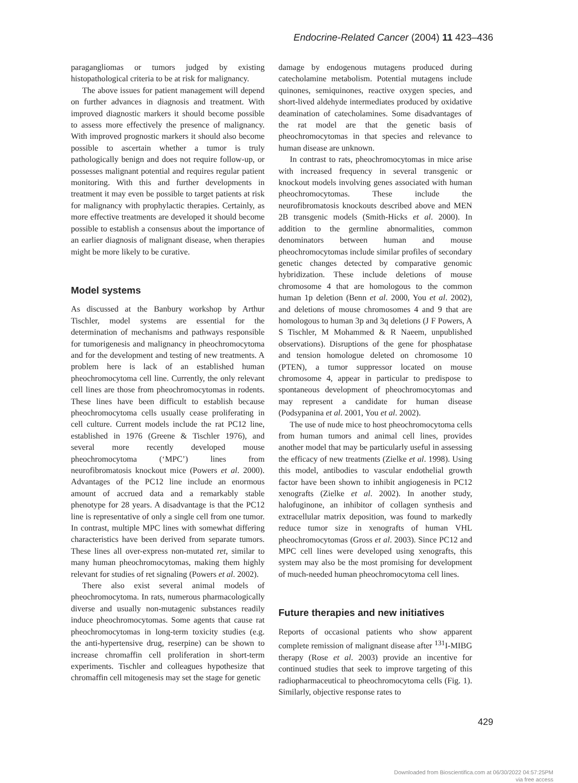Endocrine-Related Cancer (2004) 11 423–436
paragangliomas or tumors judged by existing histopathological criteria to be at risk for malignancy.
The above issues for patient management will depend on further advances in diagnosis and treatment. With improved diagnostic markers it should become possible to assess more effectively the presence of malignancy. With improved prognostic markers it should also become possible to ascertain whether a tumor is truly pathologically benign and does not require follow-up, or possesses malignant potential and requires regular patient monitoring. With this and further developments in treatment it may even be possible to target patients at risk for malignancy with prophylactic therapies. Certainly, as more effective treatments are developed it should become possible to establish a consensus about the importance of an earlier diagnosis of malignant disease, when therapies might be more likely to be curative.
Model systems
As discussed at the Banbury workshop by Arthur Tischler, model systems are essential for the determination of mechanisms and pathways responsible for tumorigenesis and malignancy in pheochromocytoma and for the development and testing of new treatments. A problem here is lack of an established human pheochromocytoma cell line. Currently, the only relevant cell lines are those from pheochromocytomas in rodents. These lines have been difficult to establish because pheochromocytoma cells usually cease proliferating in cell culture. Current models include the rat PC12 line, established in 1976 (Greene & Tischler 1976), and several more recently developed mouse pheochromocytoma (‘MPC’) lines from neurofibromatosis knockout mice (Powers et al. 2000). Advantages of the PC12 line include an enormous amount of accrued data and a remarkably stable phenotype for 28 years. A disadvantage is that the PC12 line is representative of only a single cell from one tumor. In contrast, multiple MPC lines with somewhat differing characteristics have been derived from separate tumors. These lines all over-express non-mutated ret, similar to many human pheochromocytomas, making them highly relevant for studies of ret signaling (Powers et al. 2002).
There also exist several animal models of pheochromocytoma. In rats, numerous pharmacologically diverse and usually non-mutagenic substances readily induce pheochromocytomas. Some agents that cause rat pheochromocytomas in long-term toxicity studies (e.g. the anti-hypertensive drug, reserpine) can be shown to increase chromaffin cell proliferation in short-term experiments. Tischler and colleagues hypothesize that chromaffin cell mitogenesis may set the stage for genetic
damage by endogenous mutagens produced during catecholamine metabolism. Potential mutagens include quinones, semiquinones, reactive oxygen species, and short-lived aldehyde intermediates produced by oxidative deamination of catecholamines. Some disadvantages of the rat model are that the genetic basis of pheochromocytomas in that species and relevance to human disease are unknown.
In contrast to rats, pheochromocytomas in mice arise with increased frequency in several transgenic or knockout models involving genes associated with human pheochromocytomas. These include the neurofibromatosis knockouts described above and MEN 2B transgenic models (Smith-Hicks et al. 2000). In addition to the germline abnormalities, common denominators between human and mouse pheochromocytomas include similar profiles of secondary genetic changes detected by comparative genomic hybridization. These include deletions of mouse chromosome 4 that are homologous to the common human 1p deletion (Benn et al. 2000, You et al. 2002), and deletions of mouse chromosomes 4 and 9 that are homologous to human 3p and 3q deletions (J F Powers, A S Tischler, M Mohammed & R Naeem, unpublished observations). Disruptions of the gene for phosphatase and tension homologue deleted on chromosome 10 (PTEN), a tumor suppressor located on mouse chromosome 4, appear in particular to predispose to spontaneous development of pheochromocytomas and may represent a candidate for human disease (Podsypanina et al. 2001, You et al. 2002).
The use of nude mice to host pheochromocytoma cells from human tumors and animal cell lines, provides another model that may be particularly useful in assessing the efficacy of new treatments (Zielke et al. 1998). Using this model, antibodies to vascular endothelial growth factor have been shown to inhibit angiogenesis in PC12 xenografts (Zielke et al. 2002). In another study, halofuginone, an inhibitor of collagen synthesis and extracellular matrix deposition, was found to markedly reduce tumor size in xenografts of human VHL pheochromocytomas (Gross et al. 2003). Since PC12 and MPC cell lines were developed using xenografts, this system may also be the most promising for development of much-needed human pheochromocytoma cell lines.
Future therapies and new initiatives
Reports of occasional patients who show apparent complete remission of malignant disease after <sup>131</sup>I-MIBG therapy (Rose et al. 2003) provide an incentive for continued studies that seek to improve targeting of this radiopharmaceutical to pheochromocytoma cells (Fig. 1). Similarly, objective response rates to
429
Downloaded from Bioscientifica.com at 06/30/2022 04:57:25PM
via free access